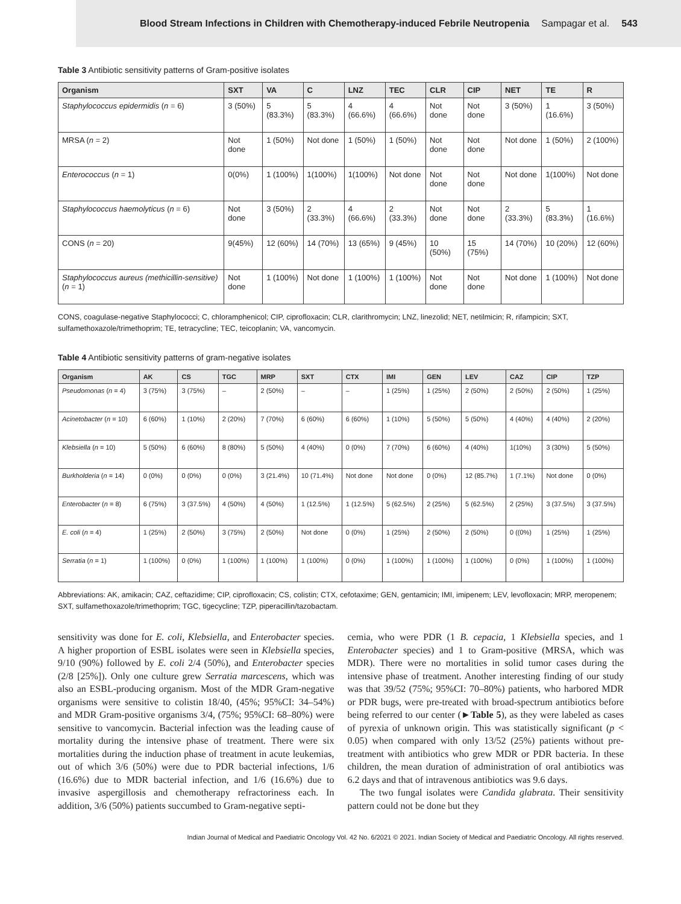Blood Stream Infections in Children with Chemotherapy-induced Febrile Neutropenia Sampagar et al. 543
Table 3 Antibiotic sensitivity patterns of Gram-positive isolates
| Organism | SXT | VA | C | LNZ | TEC | CLR | CIP | NET | TE | R |
| --- | --- | --- | --- | --- | --- | --- | --- | --- | --- | --- |
| Staphylococcus epidermidis ( n = 6) | 3 (50%) | 5 (83.3%) | 5 (83.3%) | 4 (66.6%) | 4 (66.6%) | Not done | Not done | 3 (50%) | 1 (16.6%) | 3 (50%) |
| MRSA ( n = 2) | Not done | 1 (50%) | Not done | 1 (50%) | 1 (50%) | Not done | Not done | Not done | 1 (50%) | 2 (100%) |
| Enterococcus ( n = 1) | 0(0%) | 1 (100%) | 1(100%) | 1(100%) | Not done | Not done | Not done | Not done | 1(100%) | Not done |
| Staphylococcus haemolyticus ( n = 6) | Not done | 3 (50%) | 2 (33.3%) | 4 (66.6%) | 2 (33.3%) | Not done | Not done | 2 (33.3%) | 5 (83.3%) | 1 (16.6%) |
| CONS ( n = 20) | 9(45%) | 12 (60%) | 14 (70%) | 13 (65%) | 9 (45%) | 10 (50%) | 15 (75%) | 14 (70%) | 10 (20%) | 12 (60%) |
| Staphylococcus aureus (methicillin-sensitive) ( n = 1) | Not done | 1 (100%) | Not done | 1 (100%) | 1 (100%) | Not done | Not done | Not done | 1 (100%) | Not done |
CONS, coagulase-negative Staphylococci; C, chloramphenicol; CIP, ciprofloxacin; CLR, clarithromycin; LNZ, linezolid; NET, netilmicin; R, rifampicin; SXT, sulfamethoxazole/trimethoprim; TE, tetracycline; TEC, teicoplanin; VA, vancomycin.
Table 4 Antibiotic sensitivity patterns of gram-negative isolates
| Organism | AK | CS | TGC | MRP | SXT | CTX | IMI | GEN | LEV | CAZ | CIP | TZP |
| --- | --- | --- | --- | --- | --- | --- | --- | --- | --- | --- | --- | --- |
| Pseudomonas ( n = 4) | 3 (75%) | 3 (75%) | – | 2 (50%) | – | – | 1 (25%) | 1 (25%) | 2 (50%) | 2 (50%) | 2 (50%) | 1 (25%) |
| Acinetobacter ( n = 10) | 6 (60%) | 1 (10%) | 2 (20%) | 7 (70%) | 6 (60%) | 6 (60%) | 1 (10%) | 5 (50%) | 5 (50%) | 4 (40%) | 4 (40%) | 2 (20%) |
| Klebsiella ( n = 10) | 5 (50%) | 6 (60%) | 8 (80%) | 5 (50%) | 4 (40%) | 0 (0%) | 7 (70%) | 6 (60%) | 4 (40%) | 1(10%) | 3 (30%) | 5 (50%) |
| Burkholderia ( n = 14) | 0 (0%) | 0 (0%) | 0 (0%) | 3 (21.4%) | 10 (71.4%) | Not done | Not done | 0 (0%) | 12 (85.7%) | 1 (7.1%) | Not done | 0 (0%) |
| Enterobacter ( n = 8) | 6 (75%) | 3 (37.5%) | 4 (50%) | 4 (50%) | 1 (12.5%) | 1 (12.5%) | 5 (62.5%) | 2 (25%) | 5 (62.5%) | 2 (25%) | 3 (37.5%) | 3 (37.5%) |
| E. coli ( n = 4) | 1 (25%) | 2 (50%) | 3 (75%) | 2 (50%) | Not done | 0 (0%) | 1 (25%) | 2 (50%) | 2 (50%) | 0 ((0%) | 1 (25%) | 1 (25%) |
| Serratia ( n = 1) | 1 (100%) | 0 (0%) | 1 (100%) | 1 (100%) | 1 (100%) | 0 (0%) | 1 (100%) | 1 (100%) | 1 (100%) | 0 (0%) | 1 (100%) | 1 (100%) |
Abbreviations: AK, amikacin; CAZ, ceftazidime; CIP, ciprofloxacin; CS, colistin; CTX, cefotaxime; GEN, gentamicin; IMI, imipenem; LEV, levofloxacin; MRP, meropenem; SXT, sulfamethoxazole/trimethoprim; TGC, tigecycline; TZP, piperacillin/tazobactam.
sensitivity was done for E. coli, Klebsiella, and Enterobacter species. A higher proportion of ESBL isolates were seen in Klebsiella species, 9/10 (90%) followed by E. coli 2/4 (50%), and Enterobacter species (2/8 [25%]). Only one culture grew Serratia marcescens, which was also an ESBL-producing organism. Most of the MDR Gram-negative organisms were sensitive to colistin 18/40, (45%; 95%CI: 34–54%) and MDR Gram-positive organisms 3/4, (75%; 95%CI: 68–80%) were sensitive to vancomycin. Bacterial infection was the leading cause of mortality during the intensive phase of treatment. There were six mortalities during the induction phase of treatment in acute leukemias, out of which 3/6 (50%) were due to PDR bacterial infections, 1/6 (16.6%) due to MDR bacterial infection, and 1/6 (16.6%) due to invasive aspergillosis and chemotherapy refractoriness each. In addition, 3/6 (50%) patients succumbed to Gram-negative septi-
cemia, who were PDR (1 B. cepacia, 1 Klebsiella species, and 1 Enterobacter species) and 1 to Gram-positive (MRSA, which was MDR). There were no mortalities in solid tumor cases during the intensive phase of treatment. Another interesting finding of our study was that 39/52 (75%; 95%CI: 70–80%) patients, who harbored MDR or PDR bugs, were pre-treated with broad-spectrum antibiotics before being referred to our center (►Table 5), as they were labeled as cases of pyrexia of unknown origin. This was statistically significant (p < 0.05) when compared with only 13/52 (25%) patients without pre-treatment with antibiotics who grew MDR or PDR bacteria. In these children, the mean duration of administration of oral antibiotics was 6.2 days and that of intravenous antibiotics was 9.6 days.
The two fungal isolates were Candida glabrata. Their sensitivity pattern could not be done but they
Indian Journal of Medical and Paediatric Oncology Vol. 42 No. 6/2021 © 2021. Indian Society of Medical and Paediatric Oncology. All rights reserved.